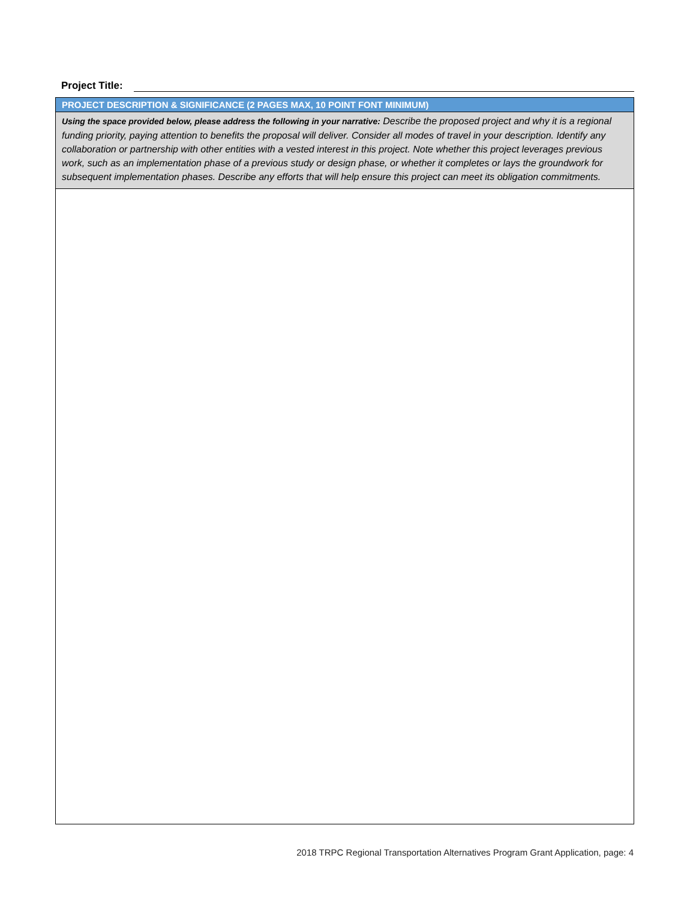Project Title:
PROJECT DESCRIPTION & SIGNIFICANCE (2 PAGES MAX, 10 POINT FONT MINIMUM)
Using the space provided below, please address the following in your narrative: Describe the proposed project and why it is a regional funding priority, paying attention to benefits the proposal will deliver. Consider all modes of travel in your description. Identify any collaboration or partnership with other entities with a vested interest in this project. Note whether this project leverages previous work, such as an implementation phase of a previous study or design phase, or whether it completes or lays the groundwork for subsequent implementation phases. Describe any efforts that will help ensure this project can meet its obligation commitments.
2018 TRPC Regional Transportation Alternatives Program Grant Application, page: 4